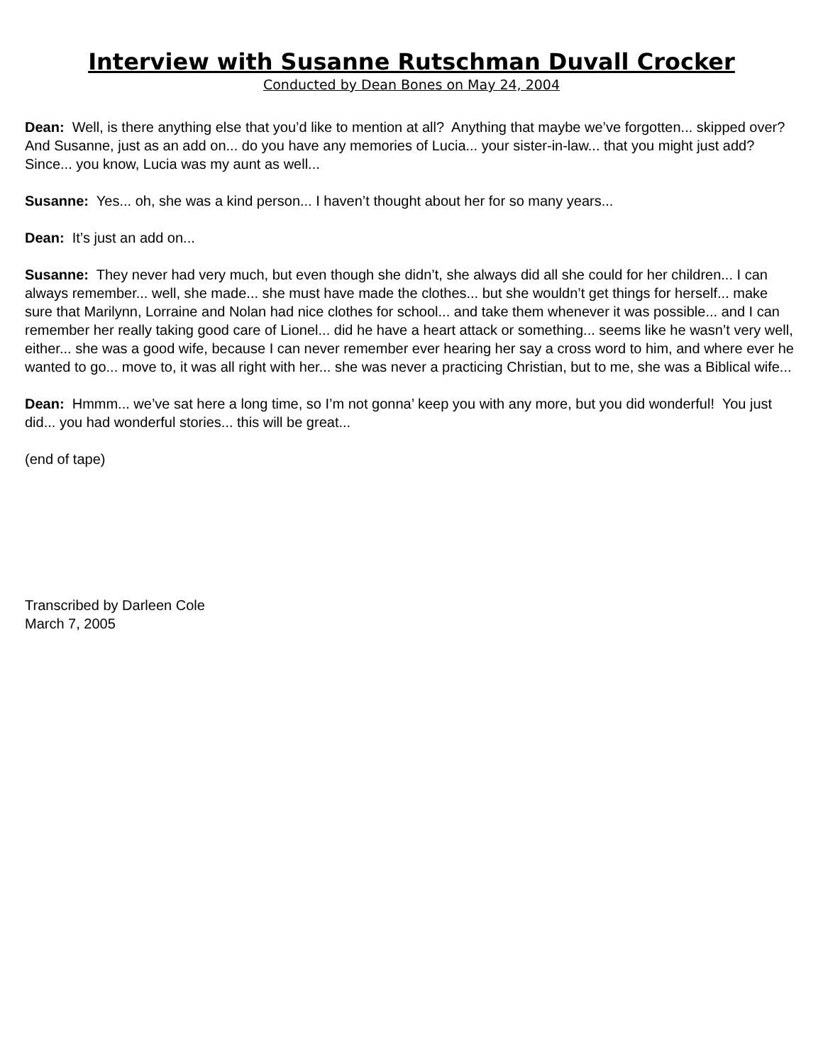Interview with Susanne Rutschman Duvall Crocker
Conducted by Dean Bones on May 24, 2004
Dean: Well, is there anything else that you’d like to mention at all? Anything that maybe we’ve forgotten... skipped over? And Susanne, just as an add on... do you have any memories of Lucia... your sister-in-law... that you might just add? Since... you know, Lucia was my aunt as well...
Susanne: Yes... oh, she was a kind person... I haven’t thought about her for so many years...
Dean: It’s just an add on...
Susanne: They never had very much, but even though she didn’t, she always did all she could for her children... I can always remember... well, she made... she must have made the clothes... but she wouldn’t get things for herself... make sure that Marilynn, Lorraine and Nolan had nice clothes for school... and take them whenever it was possible... and I can remember her really taking good care of Lionel... did he have a heart attack or something... seems like he wasn’t very well, either... she was a good wife, because I can never remember ever hearing her say a cross word to him, and where ever he wanted to go... move to, it was all right with her... she was never a practicing Christian, but to me, she was a Biblical wife...
Dean: Hmmm... we’ve sat here a long time, so I’m not gonna’ keep you with any more, but you did wonderful! You just did... you had wonderful stories... this will be great...
(end of tape)
Transcribed by Darleen Cole
March 7, 2005